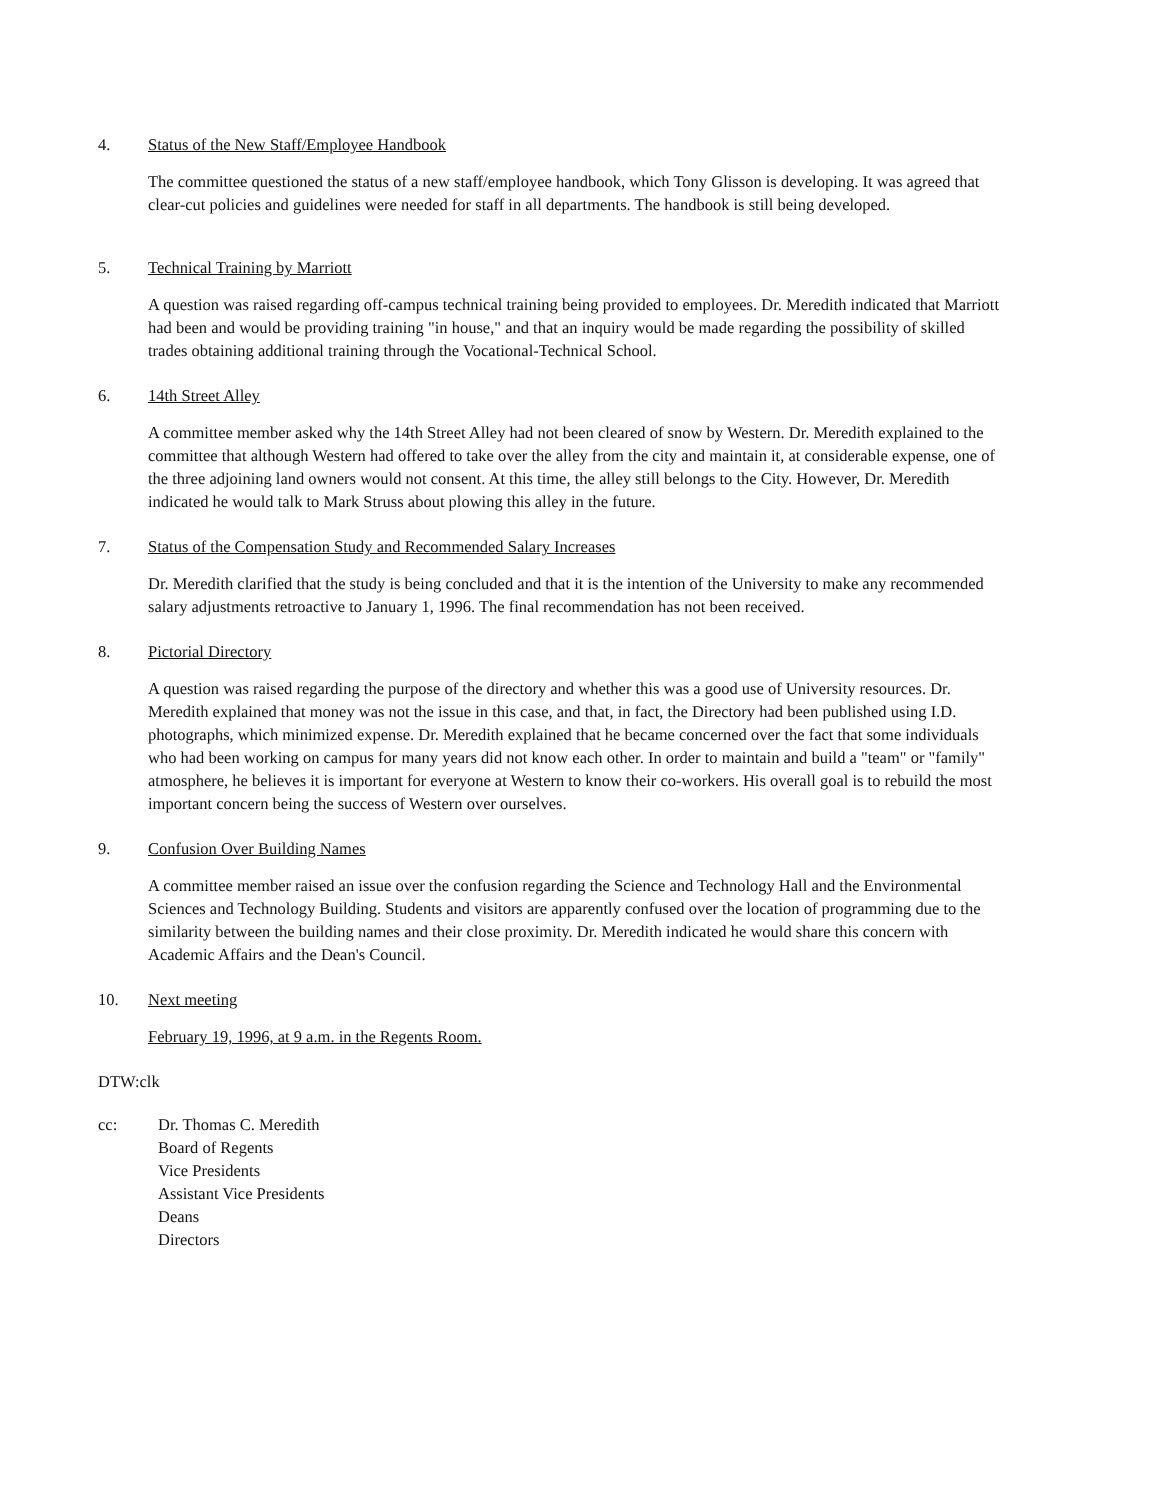4. Status of the New Staff/Employee Handbook
The committee questioned the status of a new staff/employee handbook, which Tony Glisson is developing. It was agreed that clear-cut policies and guidelines were needed for staff in all departments. The handbook is still being developed.
5. Technical Training by Marriott
A question was raised regarding off-campus technical training being provided to employees. Dr. Meredith indicated that Marriott had been and would be providing training "in house," and that an inquiry would be made regarding the possibility of skilled trades obtaining additional training through the Vocational-Technical School.
6. 14th Street Alley
A committee member asked why the 14th Street Alley had not been cleared of snow by Western. Dr. Meredith explained to the committee that although Western had offered to take over the alley from the city and maintain it, at considerable expense, one of the three adjoining land owners would not consent. At this time, the alley still belongs to the City. However, Dr. Meredith indicated he would talk to Mark Struss about plowing this alley in the future.
7. Status of the Compensation Study and Recommended Salary Increases
Dr. Meredith clarified that the study is being concluded and that it is the intention of the University to make any recommended salary adjustments retroactive to January 1, 1996. The final recommendation has not been received.
8. Pictorial Directory
A question was raised regarding the purpose of the directory and whether this was a good use of University resources. Dr. Meredith explained that money was not the issue in this case, and that, in fact, the Directory had been published using I.D. photographs, which minimized expense. Dr. Meredith explained that he became concerned over the fact that some individuals who had been working on campus for many years did not know each other. In order to maintain and build a "team" or "family" atmosphere, he believes it is important for everyone at Western to know their co-workers. His overall goal is to rebuild the most important concern being the success of Western over ourselves.
9. Confusion Over Building Names
A committee member raised an issue over the confusion regarding the Science and Technology Hall and the Environmental Sciences and Technology Building. Students and visitors are apparently confused over the location of programming due to the similarity between the building names and their close proximity. Dr. Meredith indicated he would share this concern with Academic Affairs and the Dean's Council.
10. Next meeting
February 19, 1996, at 9 a.m. in the Regents Room.
DTW:clk
cc: Dr. Thomas C. Meredith
Board of Regents
Vice Presidents
Assistant Vice Presidents
Deans
Directors